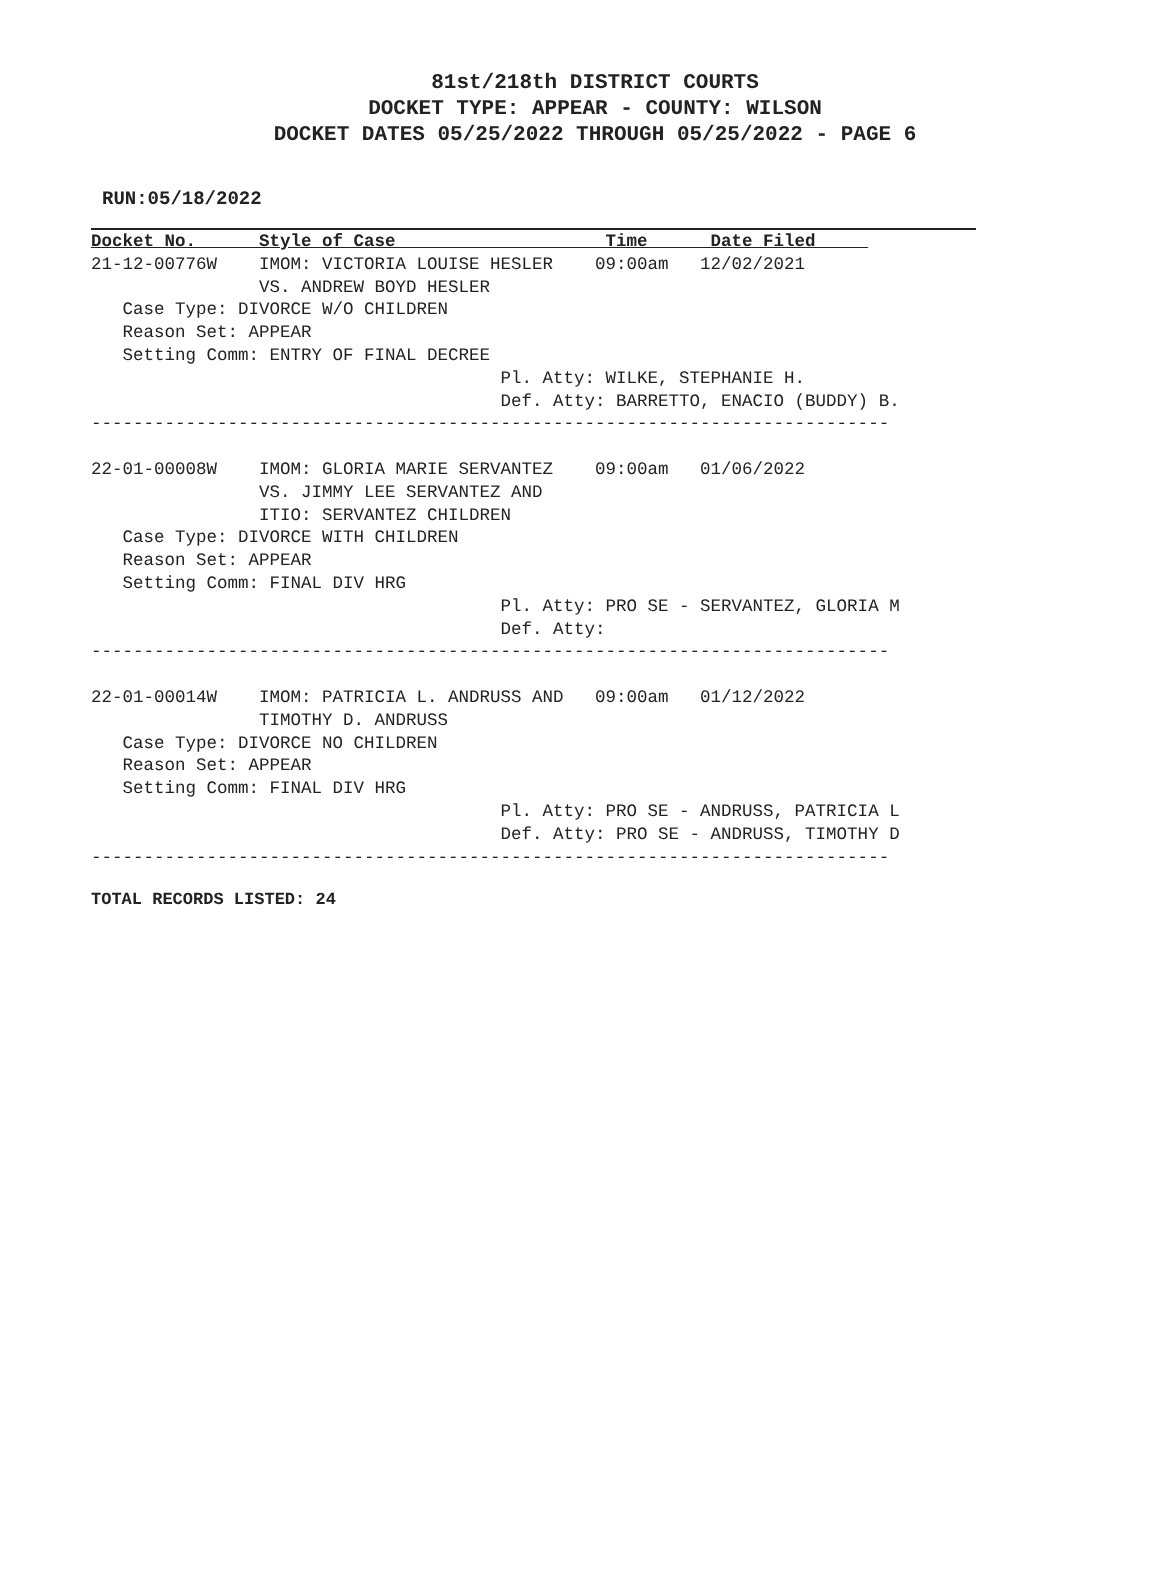81st/218th DISTRICT COURTS
DOCKET TYPE: APPEAR - COUNTY: WILSON
DOCKET DATES 05/25/2022 THROUGH 05/25/2022 - PAGE 6
RUN:05/18/2022
Docket No.      Style of Case                    Time      Date Filed     
21-12-00776W    IMOM: VICTORIA LOUISE HESLER    09:00am   12/02/2021
                VS. ANDREW BOYD HESLER
   Case Type: DIVORCE W/O CHILDREN
   Reason Set: APPEAR
   Setting Comm: ENTRY OF FINAL DECREE
                                       Pl. Atty: WILKE, STEPHANIE H.
                                       Def. Atty: BARRETTO, ENACIO (BUDDY) B.
----------------------------------------------------------------------------

22-01-00008W    IMOM: GLORIA MARIE SERVANTEZ    09:00am   01/06/2022
                VS. JIMMY LEE SERVANTEZ AND
                ITIO: SERVANTEZ CHILDREN
   Case Type: DIVORCE WITH CHILDREN
   Reason Set: APPEAR
   Setting Comm: FINAL DIV HRG
                                       Pl. Atty: PRO SE - SERVANTEZ, GLORIA M
                                       Def. Atty:
----------------------------------------------------------------------------

22-01-00014W    IMOM: PATRICIA L. ANDRUSS AND   09:00am   01/12/2022
                TIMOTHY D. ANDRUSS
   Case Type: DIVORCE NO CHILDREN
   Reason Set: APPEAR
   Setting Comm: FINAL DIV HRG
                                       Pl. Atty: PRO SE - ANDRUSS, PATRICIA L
                                       Def. Atty: PRO SE - ANDRUSS, TIMOTHY D
----------------------------------------------------------------------------
TOTAL RECORDS LISTED: 24